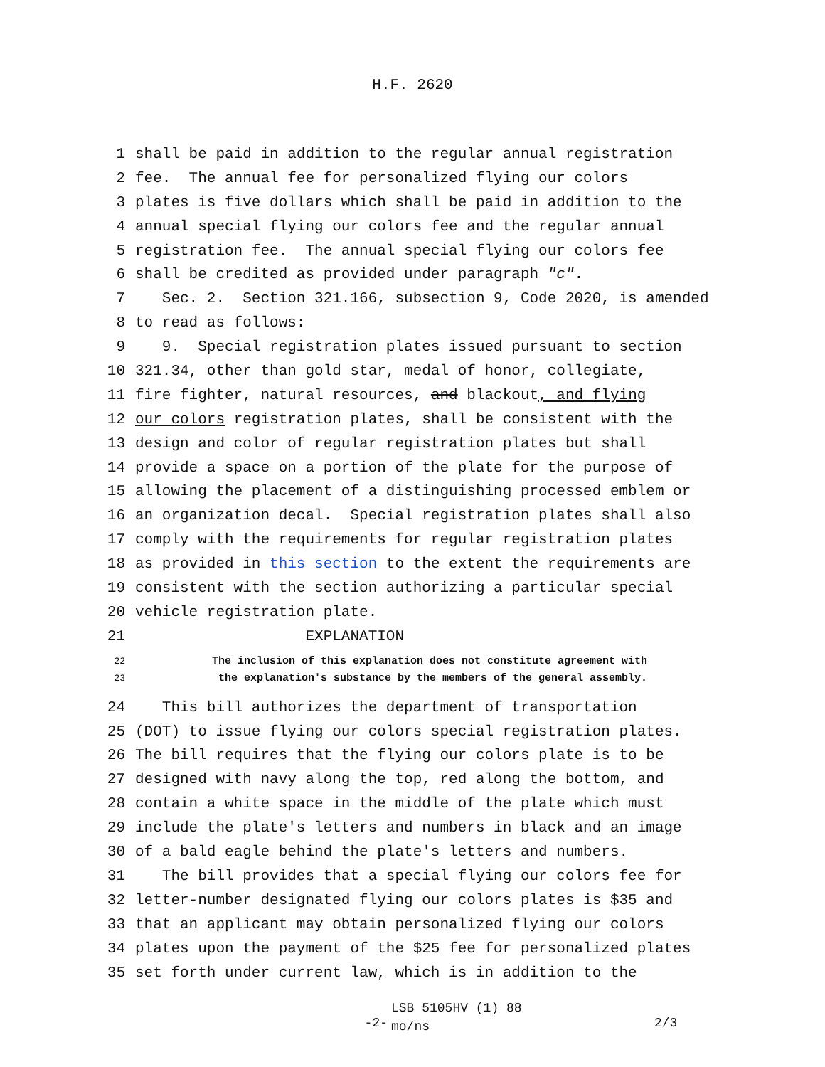H.F. 2620
1 shall be paid in addition to the regular annual registration
2 fee. The annual fee for personalized flying our colors
3 plates is five dollars which shall be paid in addition to the
4 annual special flying our colors fee and the regular annual
5 registration fee. The annual special flying our colors fee
6 shall be credited as provided under paragraph "c".
7 Sec. 2. Section 321.166, subsection 9, Code 2020, is amended
8 to read as follows:
9 9. Special registration plates issued pursuant to section
10 321.34, other than gold star, medal of honor, collegiate,
11 fire fighter, natural resources, and blackout, and flying
12 our colors registration plates, shall be consistent with the
13 design and color of regular registration plates but shall
14 provide a space on a portion of the plate for the purpose of
15 allowing the placement of a distinguishing processed emblem or
16 an organization decal. Special registration plates shall also
17 comply with the requirements for regular registration plates
18 as provided in this section to the extent the requirements are
19 consistent with the section authorizing a particular special
20 vehicle registration plate.
21 EXPLANATION
22 The inclusion of this explanation does not constitute agreement with
23 the explanation's substance by the members of the general assembly.
24 This bill authorizes the department of transportation
25 (DOT) to issue flying our colors special registration plates.
26 The bill requires that the flying our colors plate is to be
27 designed with navy along the top, red along the bottom, and
28 contain a white space in the middle of the plate which must
29 include the plate's letters and numbers in black and an image
30 of a bald eagle behind the plate's letters and numbers.
31 The bill provides that a special flying our colors fee for
32 letter-number designated flying our colors plates is $35 and
33 that an applicant may obtain personalized flying our colors
34 plates upon the payment of the $25 fee for personalized plates
35 set forth under current law, which is in addition to the
-2-
LSB 5105HV (1) 88
mo/ns
2/3